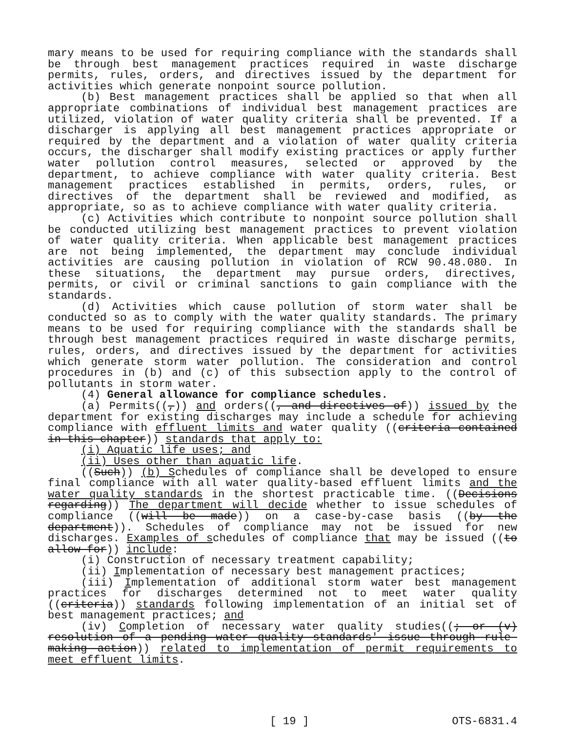mary means to be used for requiring compliance with the standards shall be through best management practices required in waste discharge permits, rules, orders, and directives issued by the department for activities which generate nonpoint source pollution.
(b) Best management practices shall be applied so that when all appropriate combinations of individual best management practices are utilized, violation of water quality criteria shall be prevented. If a discharger is applying all best management practices appropriate or required by the department and a violation of water quality criteria occurs, the discharger shall modify existing practices or apply further water pollution control measures, selected or approved by the department, to achieve compliance with water quality criteria. Best management practices established in permits, orders, rules, or directives of the department shall be reviewed and modified, as appropriate, so as to achieve compliance with water quality criteria.
(c) Activities which contribute to nonpoint source pollution shall be conducted utilizing best management practices to prevent violation of water quality criteria. When applicable best management practices are not being implemented, the department may conclude individual activities are causing pollution in violation of RCW 90.48.080. In these situations, the department may pursue orders, directives, permits, or civil or criminal sanctions to gain compliance with the standards.
(d) Activities which cause pollution of storm water shall be conducted so as to comply with the water quality standards. The primary means to be used for requiring compliance with the standards shall be through best management practices required in waste discharge permits, rules, orders, and directives issued by the department for activities which generate storm water pollution. The consideration and control procedures in (b) and (c) of this subsection apply to the control of pollutants in storm water.
(4) General allowance for compliance schedules.
(a) Permits((,)) and orders((, and directives of)) issued by the department for existing discharges may include a schedule for achieving compliance with effluent limits and water quality ((criteria contained in this chapter)) standards that apply to:
(i) Aquatic life uses; and
(ii) Uses other than aquatic life.
((Such)) (b) Schedules of compliance shall be developed to ensure final compliance with all water quality-based effluent limits and the water quality standards in the shortest practicable time. ((Decisions regarding)) The department will decide whether to issue schedules of compliance ((will be made)) on a case-by-case basis ((by the department)). Schedules of compliance may not be issued for new discharges. Examples of schedules of compliance that may be issued ((to allow for)) include:
(i) Construction of necessary treatment capability;
(ii) Implementation of necessary best management practices;
(iii) Implementation of additional storm water best management practices for discharges determined not to meet water quality ((criteria)) standards following implementation of an initial set of best management practices; and
(iv) Completion of necessary water quality studies((; or (v) resolution of a pending water quality standards' issue through rule-making action)) related to implementation of permit requirements to meet effluent limits.
[ 19 ] OTS-6831.4